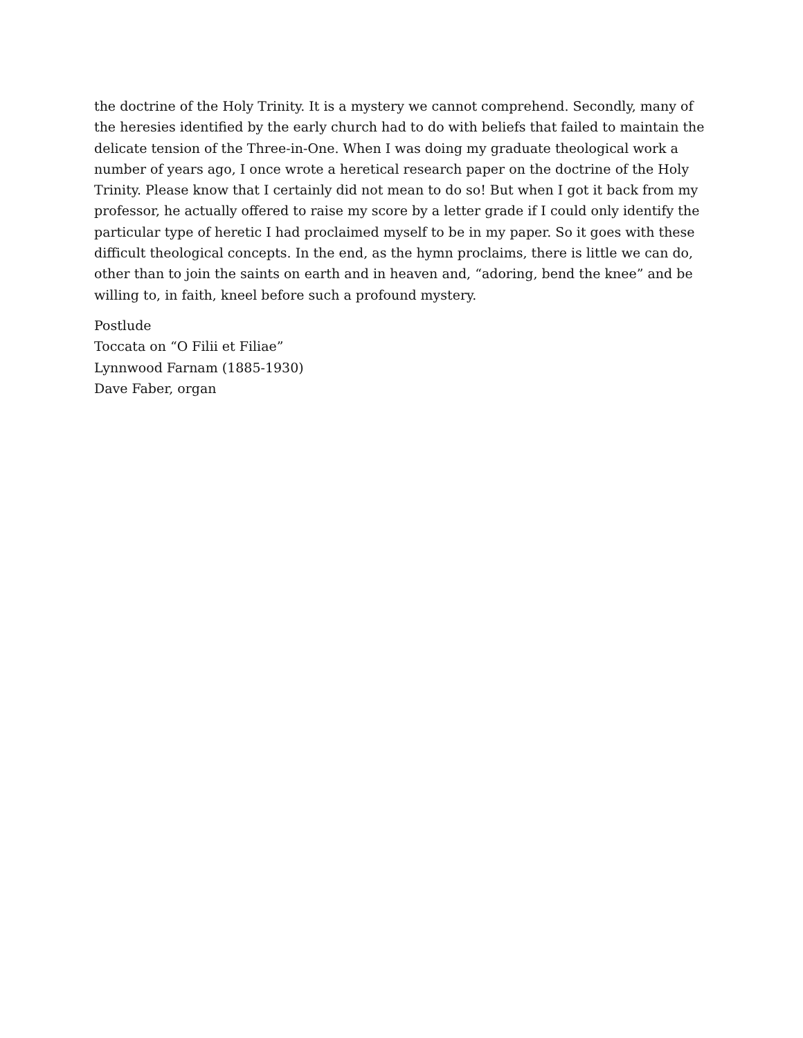the doctrine of the Holy Trinity. It is a mystery we cannot comprehend. Secondly, many of the heresies identified by the early church had to do with beliefs that failed to maintain the delicate tension of the Three-in-One. When I was doing my graduate theological work a number of years ago, I once wrote a heretical research paper on the doctrine of the Holy Trinity. Please know that I certainly did not mean to do so! But when I got it back from my professor, he actually offered to raise my score by a letter grade if I could only identify the particular type of heretic I had proclaimed myself to be in my paper. So it goes with these difficult theological concepts. In the end, as the hymn proclaims, there is little we can do, other than to join the saints on earth and in heaven and, “adoring, bend the knee” and be willing to, in faith, kneel before such a profound mystery.
Postlude
Toccata on “O Filii et Filiae”
Lynnwood Farnam (1885-1930)
Dave Faber, organ